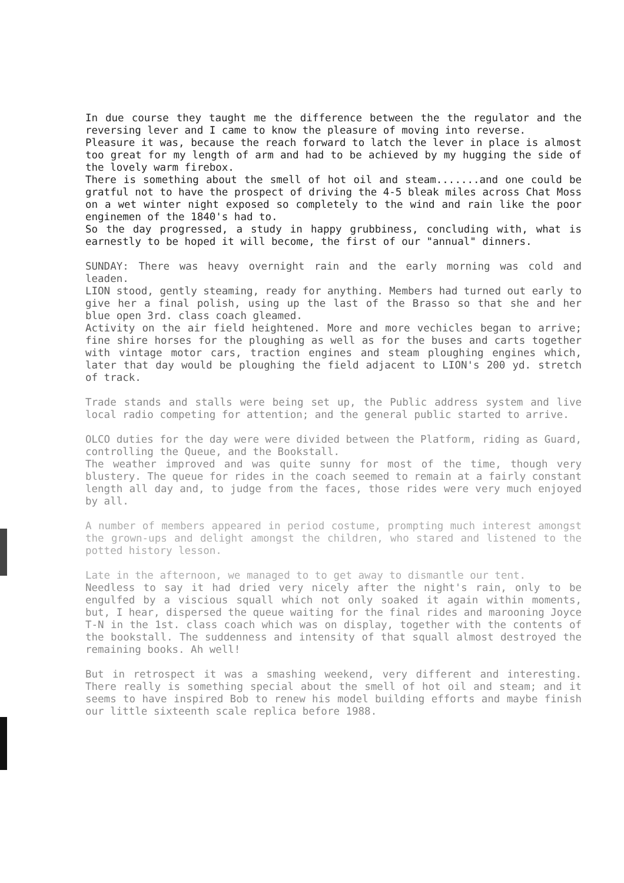In due course they taught me the difference between the the regulator and the reversing lever and I came to know the pleasure of moving into reverse.
Pleasure it was, because the reach forward to latch the lever in place is almost too great for my length of arm and had to be achieved by my hugging the side of the lovely warm firebox.
There is something about the smell of hot oil and steam.......and one could be gratful not to have the prospect of driving the 4-5 bleak miles across Chat Moss on a wet winter night exposed so completely to the wind and rain like the poor enginemen of the 1840's had to.
So the day progressed, a study in happy grubbiness, concluding with, what is earnestly to be hoped it will become, the first of our "annual" dinners.
SUNDAY: There was heavy overnight rain and the early morning was cold and leaden.
LION stood, gently steaming, ready for anything. Members had turned out early to give her a final polish, using up the last of the Brasso so that she and her blue open 3rd. class coach gleamed.
Activity on the air field heightened. More and more vechicles began to arrive; fine shire horses for the ploughing as well as for the buses and carts together with vintage motor cars, traction engines and steam ploughing engines which, later that day would be ploughing the field adjacent to LION's 200 yd. stretch of track.
Trade stands and stalls were being set up, the Public address system and live local radio competing for attention; and the general public started to arrive.
OLCO duties for the day were were divided between the Platform, riding as Guard, controlling the Queue, and the Bookstall.
The weather improved and was quite sunny for most of the time, though very blustery. The queue for rides in the coach seemed to remain at a fairly constant length all day and, to judge from the faces, those rides were very much enjoyed by all.
A number of members appeared in period costume, prompting much interest amongst the grown-ups and delight amongst the children, who stared and listened to the potted history lesson.
Late in the afternoon, we managed to to get away to dismantle our tent.
Needless to say it had dried very nicely after the night's rain, only to be engulfed by a viscious squall which not only soaked it again within moments, but, I hear, dispersed the queue waiting for the final rides and marooning Joyce T-N in the 1st. class coach which was on display, together with the contents of the bookstall. The suddenness and intensity of that squall almost destroyed the remaining books. Ah well!
But in retrospect it was a smashing weekend, very different and interesting. There really is something special about the smell of hot oil and steam; and it seems to have inspired Bob to renew his model building efforts and maybe finish our little sixteenth scale replica before 1988.